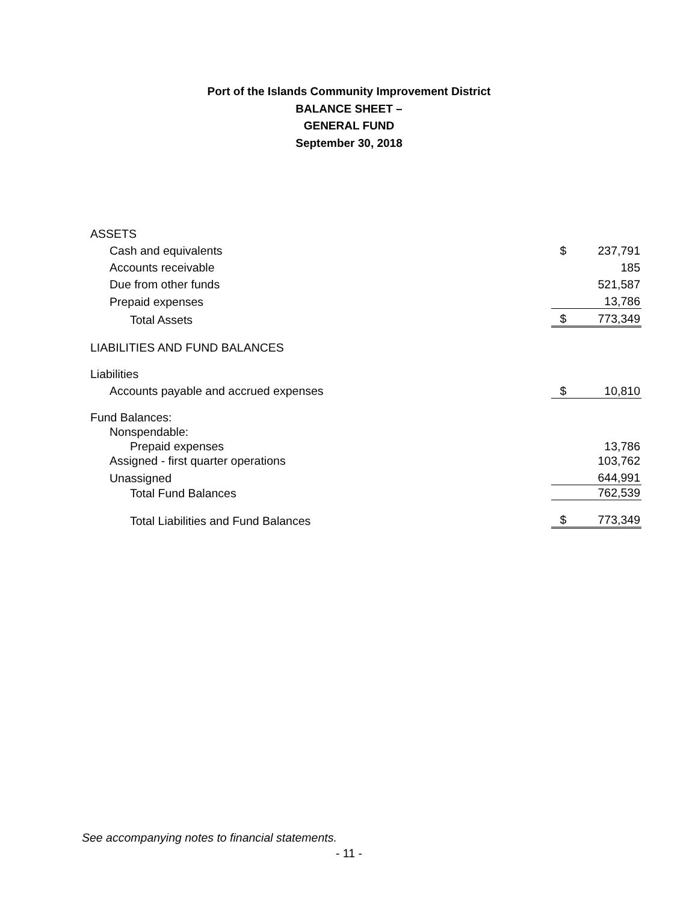Port of the Islands Community Improvement District
BALANCE SHEET –
GENERAL FUND
September 30, 2018
| ASSETS | | |
| Cash and equivalents | $ | 237,791 |
| Accounts receivable | | 185 |
| Due from other funds | | 521,587 |
| Prepaid expenses | | 13,786 |
| Total Assets | $ | 773,349 |
| LIABILITIES AND FUND BALANCES | | |
| Liabilities | | |
| Accounts payable and accrued expenses | $ | 10,810 |
| Fund Balances: | | |
| Nonspendable: | | |
| Prepaid expenses | | 13,786 |
| Assigned - first quarter operations | | 103,762 |
| Unassigned | | 644,991 |
| Total Fund Balances | | 762,539 |
| Total Liabilities and Fund Balances | $ | 773,349 |
See accompanying notes to financial statements.
- 11 -